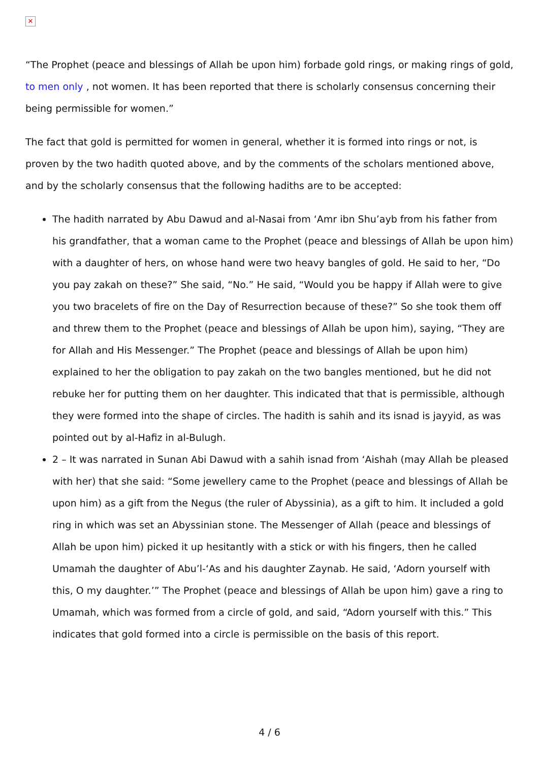✕
“The Prophet (peace and blessings of Allah be upon him) forbade gold rings, or making rings of gold, to men only , not women. It has been reported that there is scholarly consensus concerning their being permissible for women.”
The fact that gold is permitted for women in general, whether it is formed into rings or not, is proven by the two hadith quoted above, and by the comments of the scholars mentioned above, and by the scholarly consensus that the following hadiths are to be accepted:
The hadith narrated by Abu Dawud and al-Nasai from ‘Amr ibn Shu’ayb from his father from his grandfather, that a woman came to the Prophet (peace and blessings of Allah be upon him) with a daughter of hers, on whose hand were two heavy bangles of gold. He said to her, “Do you pay zakah on these?” She said, “No.” He said, “Would you be happy if Allah were to give you two bracelets of fire on the Day of Resurrection because of these?” So she took them off and threw them to the Prophet (peace and blessings of Allah be upon him), saying, “They are for Allah and His Messenger.” The Prophet (peace and blessings of Allah be upon him) explained to her the obligation to pay zakah on the two bangles mentioned, but he did not rebuke her for putting them on her daughter. This indicated that that is permissible, although they were formed into the shape of circles. The hadith is sahih and its isnad is jayyid, as was pointed out by al-Hafiz in al-Bulugh.
2 – It was narrated in Sunan Abi Dawud with a sahih isnad from ‘Aishah (may Allah be pleased with her) that she said: “Some jewellery came to the Prophet (peace and blessings of Allah be upon him) as a gift from the Negus (the ruler of Abyssinia), as a gift to him. It included a gold ring in which was set an Abyssinian stone. The Messenger of Allah (peace and blessings of Allah be upon him) picked it up hesitantly with a stick or with his fingers, then he called Umamah the daughter of Abu’l-‘As and his daughter Zaynab. He said, ‘Adorn yourself with this, O my daughter.’” The Prophet (peace and blessings of Allah be upon him) gave a ring to Umamah, which was formed from a circle of gold, and said, “Adorn yourself with this.” This indicates that gold formed into a circle is permissible on the basis of this report.
4 / 6